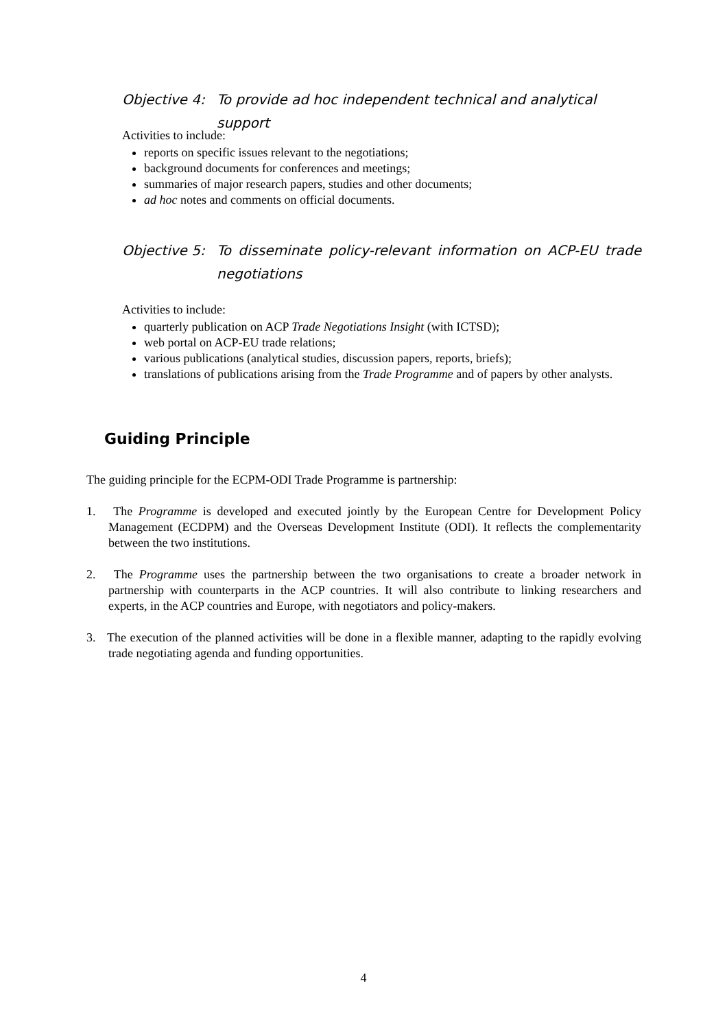| Objective 4: | To provide ad hoc independent technical and analytical support |
Activities to include:
reports on specific issues relevant to the negotiations;
background documents for conferences and meetings;
summaries of major research papers, studies and other documents;
ad hoc notes and comments on official documents.
| Objective 5: | To disseminate policy-relevant information on ACP-EU trade negotiations |
Activities to include:
quarterly publication on ACP Trade Negotiations Insight (with ICTSD);
web portal on ACP-EU trade relations;
various publications (analytical studies, discussion papers, reports, briefs);
translations of publications arising from the Trade Programme and of papers by other analysts.
Guiding Principle
The guiding principle for the ECPM-ODI Trade Programme is partnership:
1. The Programme is developed and executed jointly by the European Centre for Development Policy Management (ECDPM) and the Overseas Development Institute (ODI). It reflects the complementarity between the two institutions.
2. The Programme uses the partnership between the two organisations to create a broader network in partnership with counterparts in the ACP countries. It will also contribute to linking researchers and experts, in the ACP countries and Europe, with negotiators and policy-makers.
3. The execution of the planned activities will be done in a flexible manner, adapting to the rapidly evolving trade negotiating agenda and funding opportunities.
4